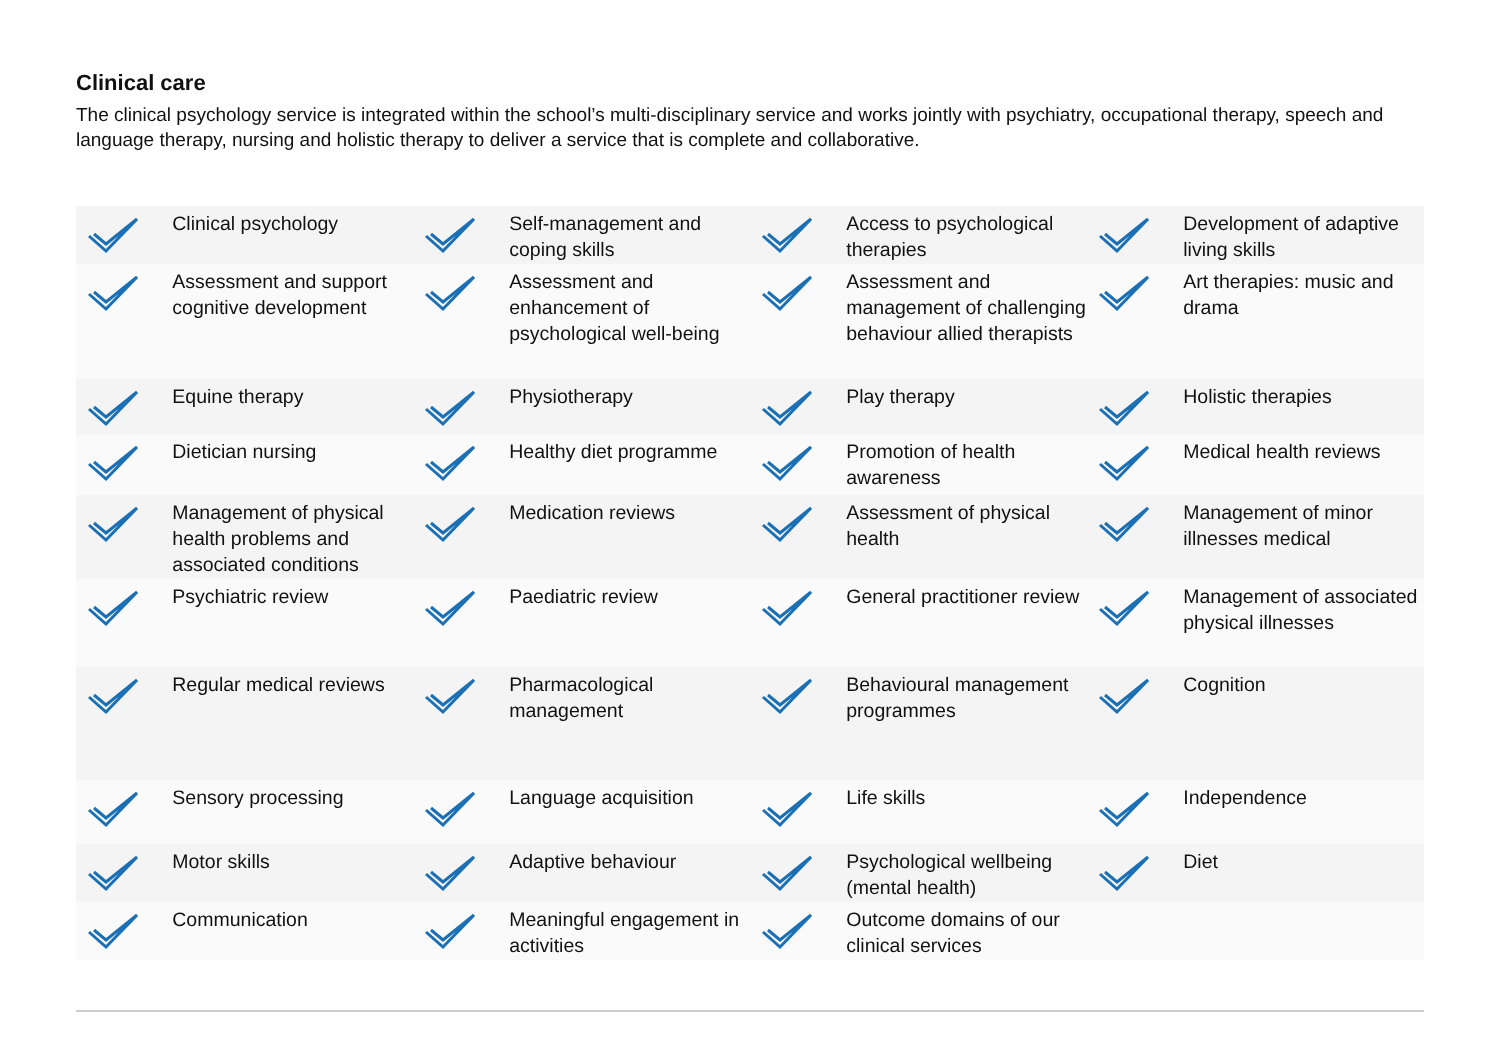Clinical care
The clinical psychology service is integrated within the school’s multi-disciplinary service and works jointly with psychiatry, occupational therapy, speech and language therapy, nursing and holistic therapy to deliver a service that is complete and collaborative.
| | Clinical psychology | | Self-management and coping skills | | Access to psychological therapies | | Development of adaptive living skills |
| | Assessment and support cognitive development | | Assessment and enhancement of psychological well-being | | Assessment and management of challenging behaviour allied therapists | | Art therapies: music and drama |
| | Equine therapy | | Physiotherapy | | Play therapy | | Holistic therapies |
| | Dietician nursing | | Healthy diet programme | | Promotion of health awareness | | Medical health reviews |
| | Management of physical health problems and associated conditions | | Medication reviews | | Assessment of physical health | | Management of minor illnesses medical |
| | Psychiatric review | | Paediatric review | | General practitioner review | | Management of associated physical illnesses |
| | Regular medical reviews | | Pharmacological management | | Behavioural management programmes | | Cognition |
| | Sensory processing | | Language acquisition | | Life skills | | Independence |
| | Motor skills | | Adaptive behaviour | | Psychological wellbeing (mental health) | | Diet |
| | Communication | | Meaningful engagement in activities | | Outcome domains of our clinical services | | |